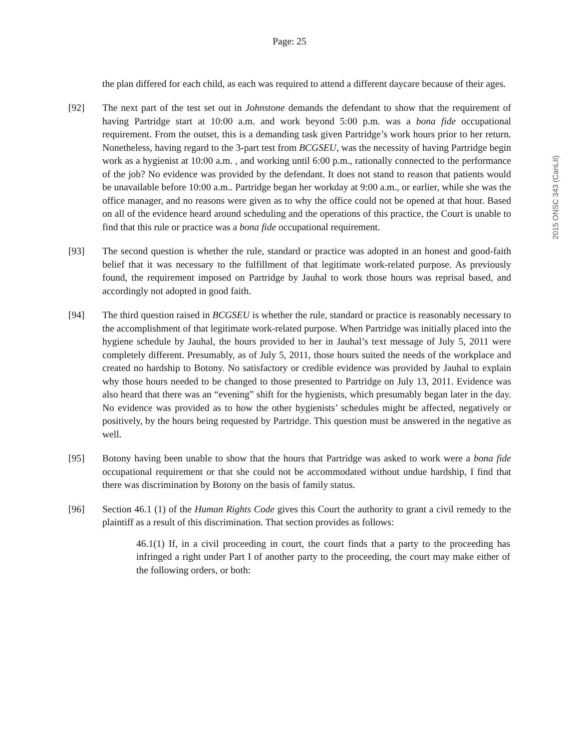Page: 25
the plan differed for each child, as each was required to attend a different daycare because of their ages.
[92] The next part of the test set out in Johnstone demands the defendant to show that the requirement of having Partridge start at 10:00 a.m. and work beyond 5:00 p.m. was a bona fide occupational requirement. From the outset, this is a demanding task given Partridge’s work hours prior to her return. Nonetheless, having regard to the 3-part test from BCGSEU, was the necessity of having Partridge begin work as a hygienist at 10:00 a.m. , and working until 6:00 p.m., rationally connected to the performance of the job? No evidence was provided by the defendant. It does not stand to reason that patients would be unavailable before 10:00 a.m.. Partridge began her workday at 9:00 a.m., or earlier, while she was the office manager, and no reasons were given as to why the office could not be opened at that hour. Based on all of the evidence heard around scheduling and the operations of this practice, the Court is unable to find that this rule or practice was a bona fide occupational requirement.
[93] The second question is whether the rule, standard or practice was adopted in an honest and good-faith belief that it was necessary to the fulfillment of that legitimate work-related purpose. As previously found, the requirement imposed on Partridge by Jauhal to work those hours was reprisal based, and accordingly not adopted in good faith.
[94] The third question raised in BCGSEU is whether the rule, standard or practice is reasonably necessary to the accomplishment of that legitimate work-related purpose. When Partridge was initially placed into the hygiene schedule by Jauhal, the hours provided to her in Jauhal’s text message of July 5, 2011 were completely different. Presumably, as of July 5, 2011, those hours suited the needs of the workplace and created no hardship to Botony. No satisfactory or credible evidence was provided by Jauhal to explain why those hours needed to be changed to those presented to Partridge on July 13, 2011. Evidence was also heard that there was an “evening” shift for the hygienists, which presumably began later in the day. No evidence was provided as to how the other hygienists’ schedules might be affected, negatively or positively, by the hours being requested by Partridge. This question must be answered in the negative as well.
[95] Botony having been unable to show that the hours that Partridge was asked to work were a bona fide occupational requirement or that she could not be accommodated without undue hardship, I find that there was discrimination by Botony on the basis of family status.
[96] Section 46.1 (1) of the Human Rights Code gives this Court the authority to grant a civil remedy to the plaintiff as a result of this discrimination. That section provides as follows:
46.1(1) If, in a civil proceeding in court, the court finds that a party to the proceeding has infringed a right under Part I of another party to the proceeding, the court may make either of the following orders, or both:
2015 ONSC 343 (CanLII)